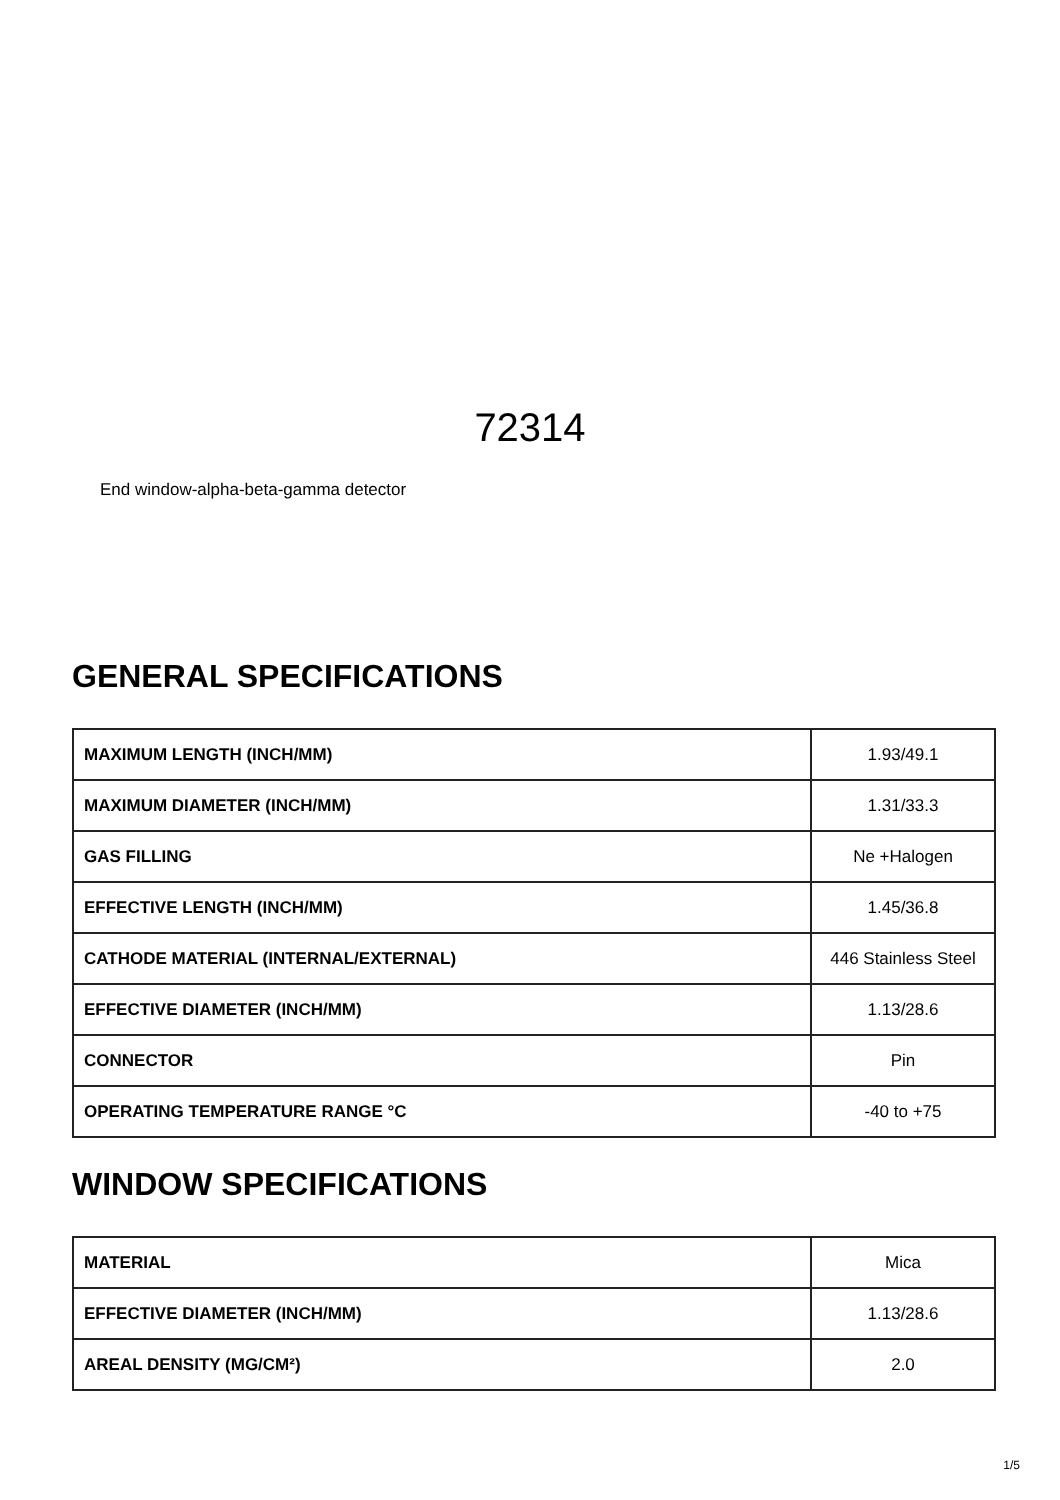72314
End window-alpha-beta-gamma detector
GENERAL SPECIFICATIONS
| MAXIMUM LENGTH (INCH/MM) | 1.93/49.1 |
| MAXIMUM DIAMETER (INCH/MM) | 1.31/33.3 |
| GAS FILLING | Ne +Halogen |
| EFFECTIVE LENGTH (INCH/MM) | 1.45/36.8 |
| CATHODE MATERIAL (INTERNAL/EXTERNAL) | 446 Stainless Steel |
| EFFECTIVE DIAMETER (INCH/MM) | 1.13/28.6 |
| CONNECTOR | Pin |
| OPERATING TEMPERATURE RANGE °C | -40 to +75 |
WINDOW SPECIFICATIONS
| MATERIAL | Mica |
| EFFECTIVE DIAMETER (INCH/MM) | 1.13/28.6 |
| AREAL DENSITY (MG/CM²) | 2.0 |
1/5